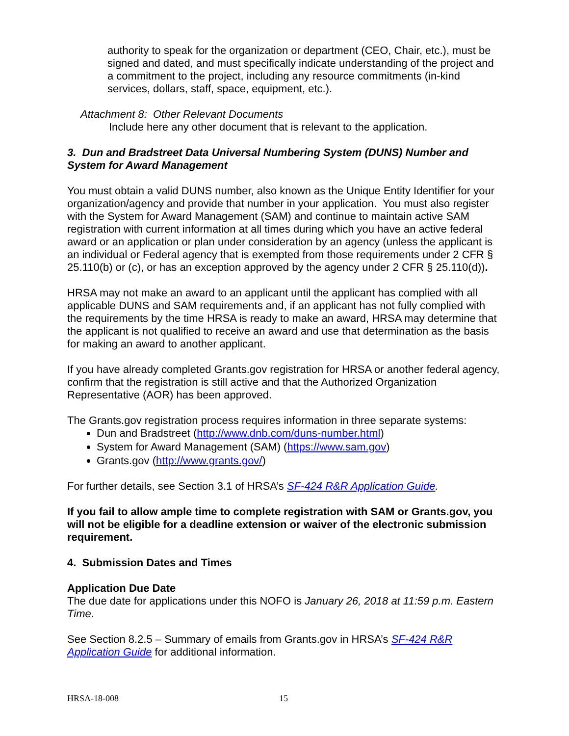authority to speak for the organization or department (CEO, Chair, etc.), must be signed and dated, and must specifically indicate understanding of the project and a commitment to the project, including any resource commitments (in-kind services, dollars, staff, space, equipment, etc.).
Attachment 8: Other Relevant Documents
Include here any other document that is relevant to the application.
3. Dun and Bradstreet Data Universal Numbering System (DUNS) Number and System for Award Management
You must obtain a valid DUNS number, also known as the Unique Entity Identifier for your organization/agency and provide that number in your application. You must also register with the System for Award Management (SAM) and continue to maintain active SAM registration with current information at all times during which you have an active federal award or an application or plan under consideration by an agency (unless the applicant is an individual or Federal agency that is exempted from those requirements under 2 CFR § 25.110(b) or (c), or has an exception approved by the agency under 2 CFR § 25.110(d)).
HRSA may not make an award to an applicant until the applicant has complied with all applicable DUNS and SAM requirements and, if an applicant has not fully complied with the requirements by the time HRSA is ready to make an award, HRSA may determine that the applicant is not qualified to receive an award and use that determination as the basis for making an award to another applicant.
If you have already completed Grants.gov registration for HRSA or another federal agency, confirm that the registration is still active and that the Authorized Organization Representative (AOR) has been approved.
The Grants.gov registration process requires information in three separate systems:
Dun and Bradstreet (http://www.dnb.com/duns-number.html)
System for Award Management (SAM) (https://www.sam.gov)
Grants.gov (http://www.grants.gov/)
For further details, see Section 3.1 of HRSA’s SF-424 R&R Application Guide.
If you fail to allow ample time to complete registration with SAM or Grants.gov, you will not be eligible for a deadline extension or waiver of the electronic submission requirement.
4. Submission Dates and Times
Application Due Date
The due date for applications under this NOFO is January 26, 2018 at 11:59 p.m. Eastern Time.
See Section 8.2.5 – Summary of emails from Grants.gov in HRSA’s SF-424 R&R Application Guide for additional information.
HRSA-18-008 15